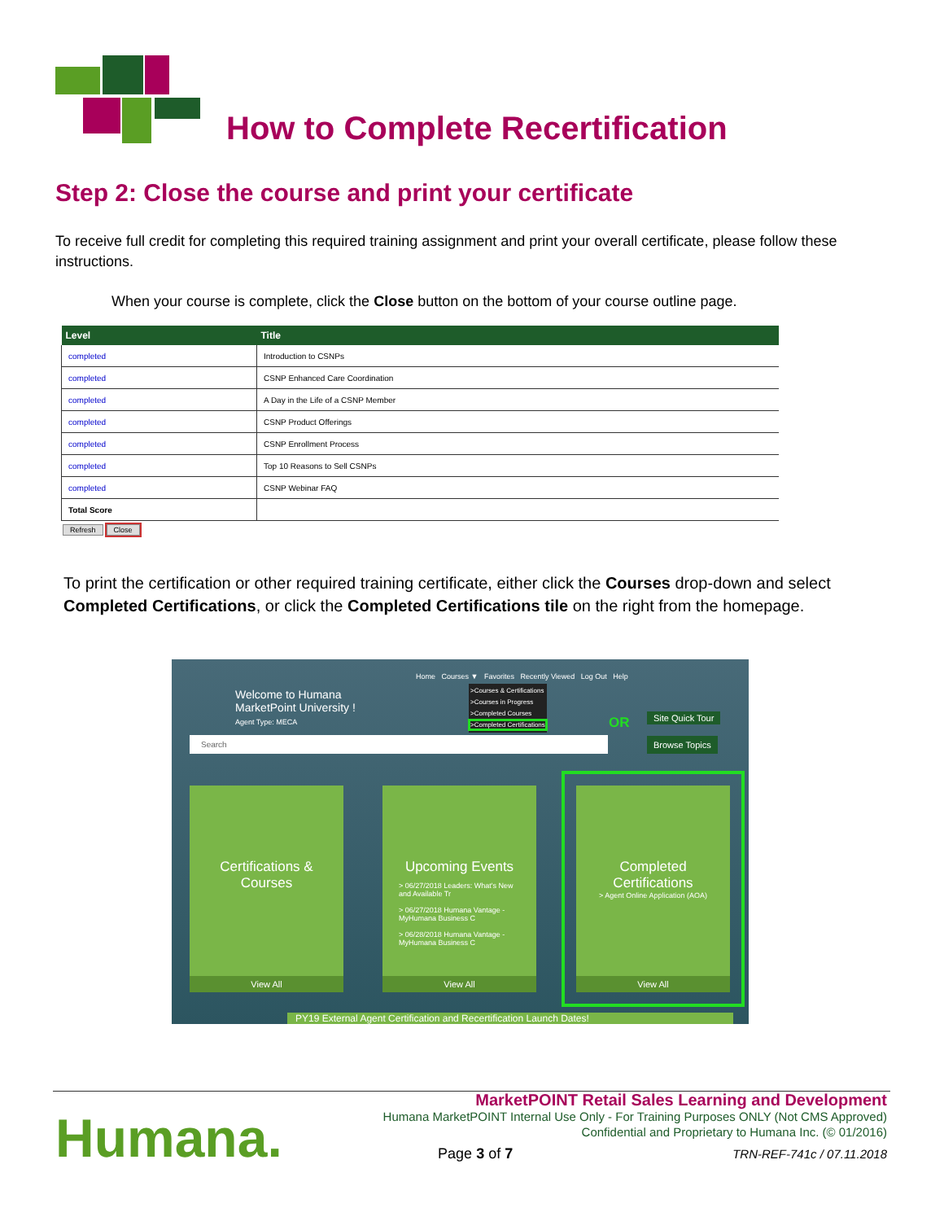How to Complete Recertification
Step 2: Close the course and print your certificate
To receive full credit for completing this required training assignment and print your overall certificate, please follow these instructions.
When your course is complete, click the Close button on the bottom of your course outline page.
| Level | Title |
| --- | --- |
| completed | Introduction to CSNPs |
| completed | CSNP Enhanced Care Coordination |
| completed | A Day in the Life of a CSNP Member |
| completed | CSNP Product Offerings |
| completed | CSNP Enrollment Process |
| completed | Top 10 Reasons to Sell CSNPs |
| completed | CSNP Webinar FAQ |
| Total Score | |
Refresh Close
To print the certification or other required training certificate, either click the Courses drop-down and select Completed Certifications, or click the Completed Certifications tile on the right from the homepage.
Home Courses ▼ Favorites Recently Viewed Log Out Help
>Courses & Certifications
>Courses in Progress
>Completed Courses
>Completed Certifications
Welcome to Humana
MarketPoint University !
Agent Type: MECA
OR Site Quick Tour
Browse Topics
Search
Certifications &
Courses
View All
Upcoming Events
> 06/27/2018 Leaders: What's New and Available Tr
> 06/27/2018 Humana Vantage - MyHumana Business C
> 06/28/2018 Humana Vantage - MyHumana Business C
View All
Completed
Certifications
> Agent Online Application (AOA)
View All
PY19 External Agent Certification and Recertification Launch Dates!
Humana.
MarketPOINT Retail Sales Learning and Development
Humana MarketPOINT Internal Use Only - For Training Purposes ONLY (Not CMS Approved)
Confidential and Proprietary to Humana Inc. (© 01/2016)
Page 3 of 7 TRN-REF-741c / 07.11.2018